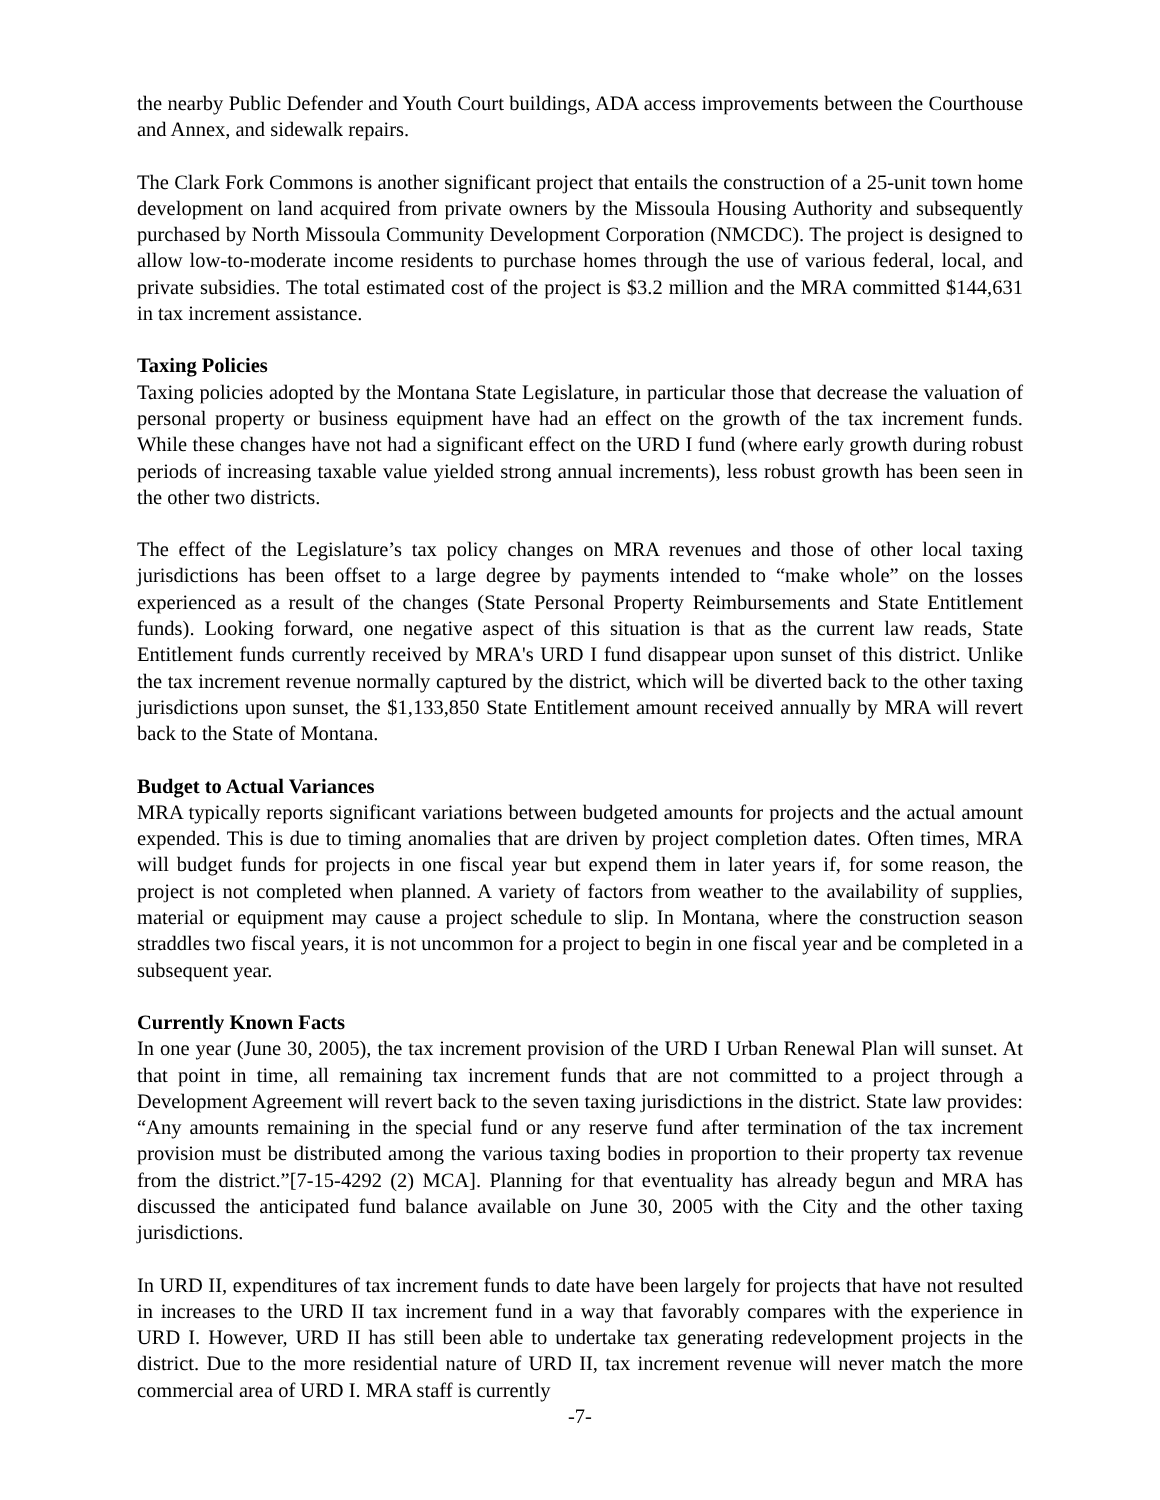the nearby Public Defender and Youth Court buildings, ADA access improvements between the Courthouse and Annex, and sidewalk repairs.
The Clark Fork Commons is another significant project that entails the construction of a 25-unit town home development on land acquired from private owners by the Missoula Housing Authority and subsequently purchased by North Missoula Community Development Corporation (NMCDC). The project is designed to allow low-to-moderate income residents to purchase homes through the use of various federal, local, and private subsidies. The total estimated cost of the project is $3.2 million and the MRA committed $144,631 in tax increment assistance.
Taxing Policies
Taxing policies adopted by the Montana State Legislature, in particular those that decrease the valuation of personal property or business equipment have had an effect on the growth of the tax increment funds. While these changes have not had a significant effect on the URD I fund (where early growth during robust periods of increasing taxable value yielded strong annual increments), less robust growth has been seen in the other two districts.
The effect of the Legislature’s tax policy changes on MRA revenues and those of other local taxing jurisdictions has been offset to a large degree by payments intended to “make whole” on the losses experienced as a result of the changes (State Personal Property Reimbursements and State Entitlement funds). Looking forward, one negative aspect of this situation is that as the current law reads, State Entitlement funds currently received by MRA's URD I fund disappear upon sunset of this district. Unlike the tax increment revenue normally captured by the district, which will be diverted back to the other taxing jurisdictions upon sunset, the $1,133,850 State Entitlement amount received annually by MRA will revert back to the State of Montana.
Budget to Actual Variances
MRA typically reports significant variations between budgeted amounts for projects and the actual amount expended. This is due to timing anomalies that are driven by project completion dates. Often times, MRA will budget funds for projects in one fiscal year but expend them in later years if, for some reason, the project is not completed when planned. A variety of factors from weather to the availability of supplies, material or equipment may cause a project schedule to slip. In Montana, where the construction season straddles two fiscal years, it is not uncommon for a project to begin in one fiscal year and be completed in a subsequent year.
Currently Known Facts
In one year (June 30, 2005), the tax increment provision of the URD I Urban Renewal Plan will sunset. At that point in time, all remaining tax increment funds that are not committed to a project through a Development Agreement will revert back to the seven taxing jurisdictions in the district. State law provides: “Any amounts remaining in the special fund or any reserve fund after termination of the tax increment provision must be distributed among the various taxing bodies in proportion to their property tax revenue from the district.”[7-15-4292 (2) MCA]. Planning for that eventuality has already begun and MRA has discussed the anticipated fund balance available on June 30, 2005 with the City and the other taxing jurisdictions.
In URD II, expenditures of tax increment funds to date have been largely for projects that have not resulted in increases to the URD II tax increment fund in a way that favorably compares with the experience in URD I. However, URD II has still been able to undertake tax generating redevelopment projects in the district. Due to the more residential nature of URD II, tax increment revenue will never match the more commercial area of URD I. MRA staff is currently
-7-